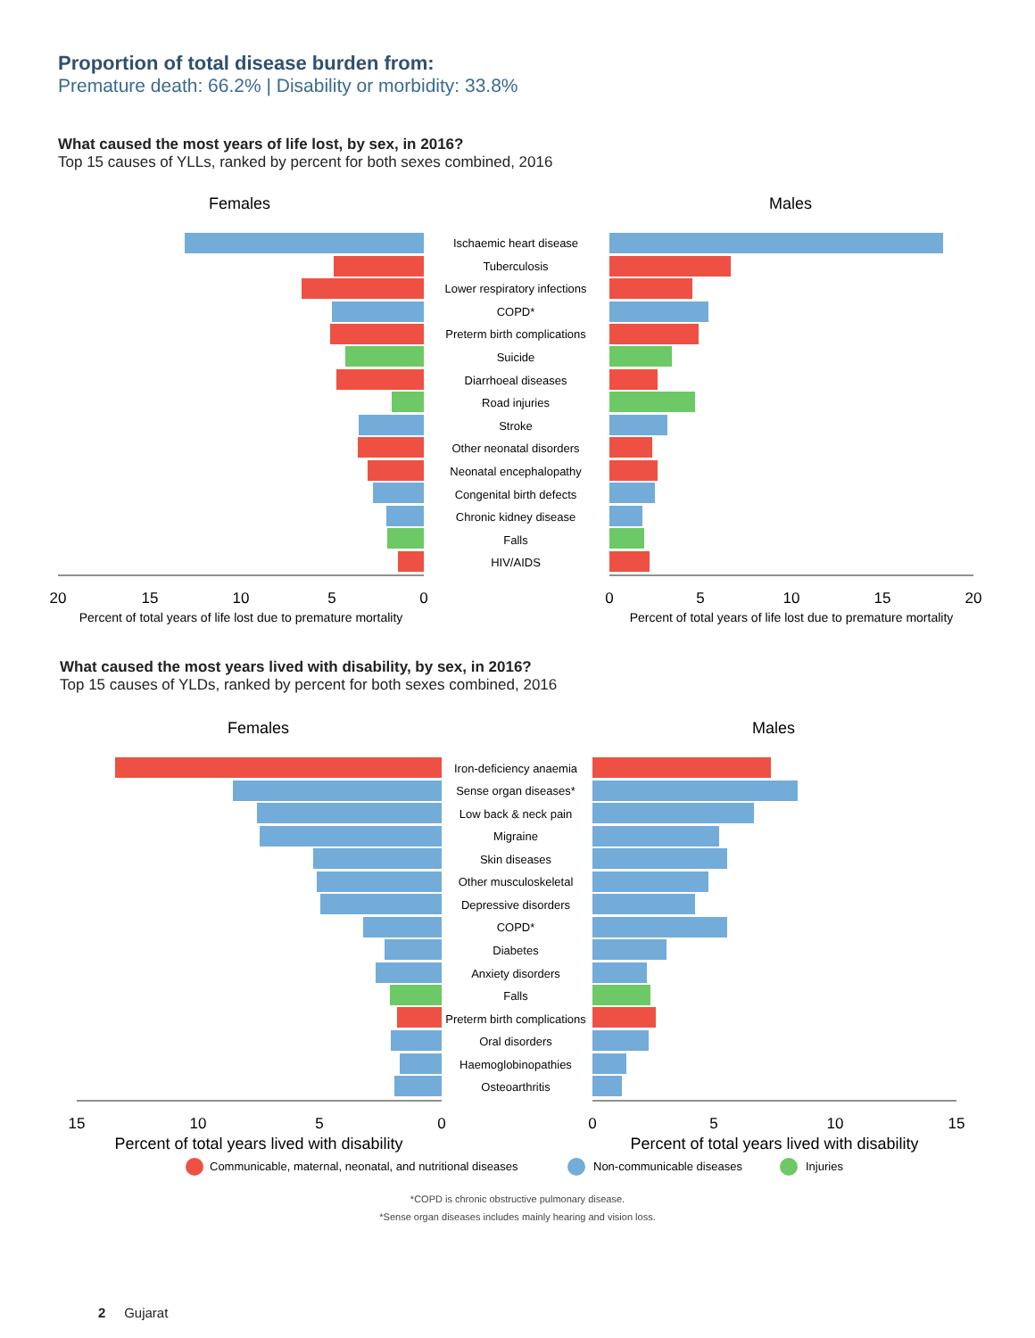Proportion of total disease burden from:
Premature death: 66.2% | Disability or morbidity: 33.8%
What caused the most years of life lost, by sex, in 2016?
Top 15 causes of YLLs, ranked by percent for both sexes combined, 2016
What caused the most years lived with disability, by sex, in 2016?
Top 15 causes of YLDs, ranked by percent for both sexes combined, 2016
Females
Males
Females
Males
Ischaemic heart disease
Tuberculosis
Lower respiratory infections
COPD*
Preterm birth complications
Suicide
Diarrhoeal diseases
Road injuries
Stroke
Other neonatal disorders
Neonatal encephalopathy
Congenital birth defects
Chronic kidney disease
Falls
HIV/AIDS
20
15
10
5
0
0
5
10
15
20
Percent of total years of life lost due to premature mortality
Percent of total years of life lost due to premature mortality
Iron-deficiency anaemia
Sense organ diseases*
Low back & neck pain
Migraine
Skin diseases
Other musculoskeletal
Depressive disorders
COPD*
Diabetes
Anxiety disorders
Falls
Preterm birth complications
Oral disorders
Haemoglobinopathies
Osteoarthritis
15
10
5
0
0
5
10
15
Percent of total years lived with disability
Percent of total years lived with disability
Communicable, maternal, neonatal, and nutritional diseases
Non-communicable diseases
Injuries
*COPD is chronic obstructive pulmonary disease.
*Sense organ diseases includes mainly hearing and vision loss.
2 Gujarat